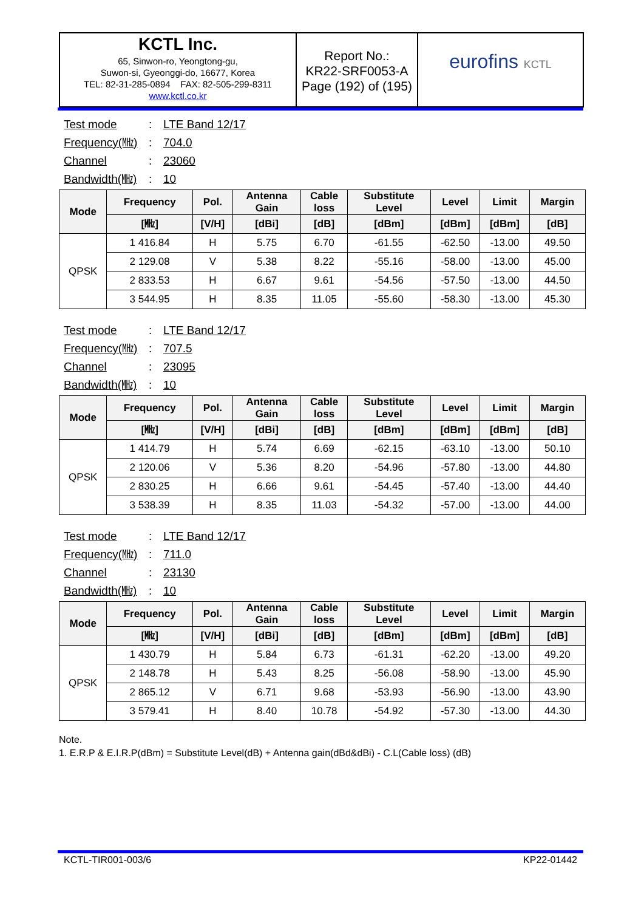KCTL Inc.
65, Sinwon-ro, Yeongtong-gu,
Suwon-si, Gyeonggi-do, 16677, Korea
TEL: 82-31-285-0894 FAX: 82-505-299-8311
www.kctl.co.kr
Report No.:
KR22-SRF0053-A
Page (192) of (195)
eurofins KCTL
Test mode: LTE Band 12/17
Frequency(㎒): 704.0
Channel: 23060
Bandwidth(㎒): 10
| Mode | Frequency | Pol. | Antenna Gain | Cable loss | Substitute Level | Level | Limit | Margin |
| --- | --- | --- | --- | --- | --- | --- | --- | --- |
| | [㎒] | [V/H] | [dBi] | [dB] | [dBm] | [dBm] | [dBm] | [dB] |
| QPSK | 1 416.84 | H | 5.75 | 6.70 | -61.55 | -62.50 | -13.00 | 49.50 |
| | 2 129.08 | V | 5.38 | 8.22 | -55.16 | -58.00 | -13.00 | 45.00 |
| | 2 833.53 | H | 6.67 | 9.61 | -54.56 | -57.50 | -13.00 | 44.50 |
| | 3 544.95 | H | 8.35 | 11.05 | -55.60 | -58.30 | -13.00 | 45.30 |
Test mode: LTE Band 12/17
Frequency(㎒): 707.5
Channel: 23095
Bandwidth(㎒): 10
| Mode | Frequency | Pol. | Antenna Gain | Cable loss | Substitute Level | Level | Limit | Margin |
| --- | --- | --- | --- | --- | --- | --- | --- | --- |
| | [㎒] | [V/H] | [dBi] | [dB] | [dBm] | [dBm] | [dBm] | [dB] |
| QPSK | 1 414.79 | H | 5.74 | 6.69 | -62.15 | -63.10 | -13.00 | 50.10 |
| | 2 120.06 | V | 5.36 | 8.20 | -54.96 | -57.80 | -13.00 | 44.80 |
| | 2 830.25 | H | 6.66 | 9.61 | -54.45 | -57.40 | -13.00 | 44.40 |
| | 3 538.39 | H | 8.35 | 11.03 | -54.32 | -57.00 | -13.00 | 44.00 |
Test mode: LTE Band 12/17
Frequency(㎒): 711.0
Channel: 23130
Bandwidth(㎒): 10
| Mode | Frequency | Pol. | Antenna Gain | Cable loss | Substitute Level | Level | Limit | Margin |
| --- | --- | --- | --- | --- | --- | --- | --- | --- |
| | [㎒] | [V/H] | [dBi] | [dB] | [dBm] | [dBm] | [dBm] | [dB] |
| QPSK | 1 430.79 | H | 5.84 | 6.73 | -61.31 | -62.20 | -13.00 | 49.20 |
| | 2 148.78 | H | 5.43 | 8.25 | -56.08 | -58.90 | -13.00 | 45.90 |
| | 2 865.12 | V | 6.71 | 9.68 | -53.93 | -56.90 | -13.00 | 43.90 |
| | 3 579.41 | H | 8.40 | 10.78 | -54.92 | -57.30 | -13.00 | 44.30 |
Note.
1. E.R.P & E.I.R.P(dBm) = Substitute Level(dB) + Antenna gain(dBd&dBi) - C.L(Cable loss) (dB)
KCTL-TIR001-003/6 KP22-01442